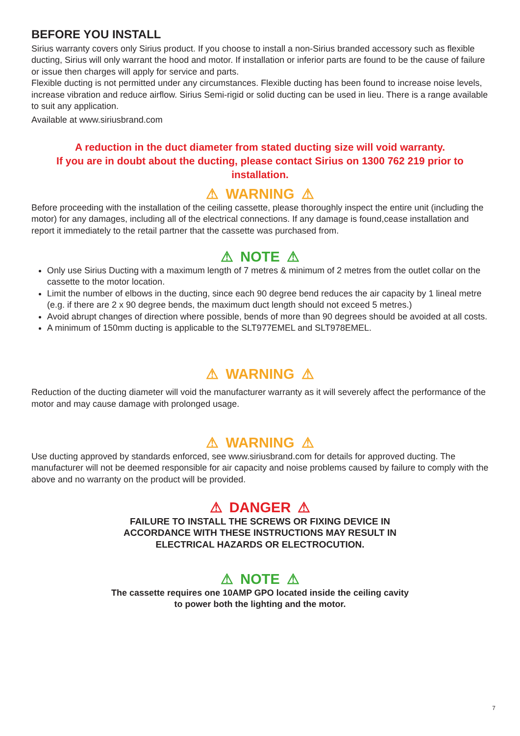BEFORE YOU INSTALL
Sirius warranty covers only Sirius product. If you choose to install a non-Sirius branded accessory such as flexible ducting, Sirius will only warrant the hood and motor. If installation or inferior parts are found to be the cause of failure or issue then charges will apply for service and parts.
Flexible ducting is not permitted under any circumstances. Flexible ducting has been found to increase noise levels, increase vibration and reduce airflow. Sirius Semi-rigid or solid ducting can be used in lieu. There is a range available to suit any application.
Available at www.siriusbrand.com
A reduction in the duct diameter from stated ducting size will void warranty.
If you are in doubt about the ducting, please contact Sirius on 1300 762 219 prior to installation.
⚠ WARNING ⚠
Before proceeding with the installation of the ceiling cassette, please thoroughly inspect the entire unit (including the motor) for any damages, including all of the electrical connections. If any damage is found,cease installation and report it immediately to the retail partner that the cassette was purchased from.
⚠ NOTE ⚠
Only use Sirius Ducting with a maximum length of 7 metres & minimum of 2 metres from the outlet collar on the cassette to the motor location.
Limit the number of elbows in the ducting, since each 90 degree bend reduces the air capacity by 1 lineal metre (e.g. if there are 2 x 90 degree bends, the maximum duct length should not exceed 5 metres.)
Avoid abrupt changes of direction where possible, bends of more than 90 degrees should be avoided at all costs.
A minimum of 150mm ducting is applicable to the SLT977EMEL and SLT978EMEL.
⚠ WARNING ⚠
Reduction of the ducting diameter will void the manufacturer warranty as it will severely affect the performance of the motor and may cause damage with prolonged usage.
⚠ WARNING ⚠
Use ducting approved by standards enforced, see www.siriusbrand.com for details for approved ducting. The manufacturer will not be deemed responsible for air capacity and noise problems caused by failure to comply with the above and no warranty on the product will be provided.
⚠ DANGER ⚠
FAILURE TO INSTALL THE SCREWS OR FIXING DEVICE IN
ACCORDANCE WITH THESE INSTRUCTIONS MAY RESULT IN
ELECTRICAL HAZARDS OR ELECTROCUTION.
⚠ NOTE ⚠
The cassette requires one 10AMP GPO located inside the ceiling cavity
to power both the lighting and the motor.
7